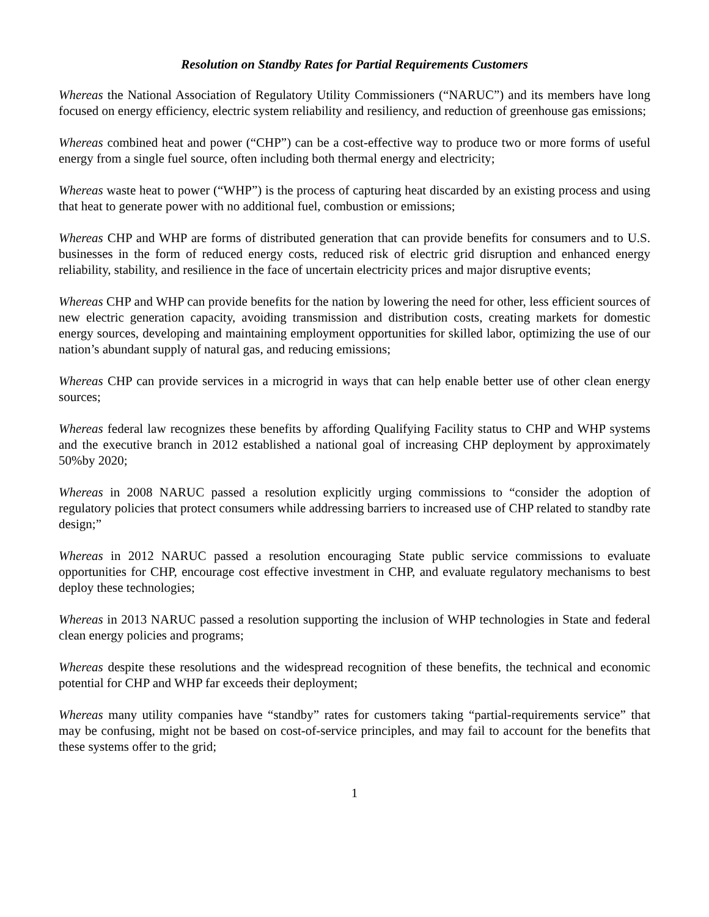Resolution on Standby Rates for Partial Requirements Customers
Whereas the National Association of Regulatory Utility Commissioners (“NARUC”) and its members have long focused on energy efficiency, electric system reliability and resiliency, and reduction of greenhouse gas emissions;
Whereas combined heat and power (“CHP”) can be a cost-effective way to produce two or more forms of useful energy from a single fuel source, often including both thermal energy and electricity;
Whereas waste heat to power (“WHP”) is the process of capturing heat discarded by an existing process and using that heat to generate power with no additional fuel, combustion or emissions;
Whereas CHP and WHP are forms of distributed generation that can provide benefits for consumers and to U.S. businesses in the form of reduced energy costs, reduced risk of electric grid disruption and enhanced energy reliability, stability, and resilience in the face of uncertain electricity prices and major disruptive events;
Whereas CHP and WHP can provide benefits for the nation by lowering the need for other, less efficient sources of new electric generation capacity, avoiding transmission and distribution costs, creating markets for domestic energy sources, developing and maintaining employment opportunities for skilled labor, optimizing the use of our nation’s abundant supply of natural gas, and reducing emissions;
Whereas CHP can provide services in a microgrid in ways that can help enable better use of other clean energy sources;
Whereas federal law recognizes these benefits by affording Qualifying Facility status to CHP and WHP systems and the executive branch in 2012 established a national goal of increasing CHP deployment by approximately 50%by 2020;
Whereas in 2008 NARUC passed a resolution explicitly urging commissions to “consider the adoption of regulatory policies that protect consumers while addressing barriers to increased use of CHP related to standby rate design;”
Whereas in 2012 NARUC passed a resolution encouraging State public service commissions to evaluate opportunities for CHP, encourage cost effective investment in CHP, and evaluate regulatory mechanisms to best deploy these technologies;
Whereas in 2013 NARUC passed a resolution supporting the inclusion of WHP technologies in State and federal clean energy policies and programs;
Whereas despite these resolutions and the widespread recognition of these benefits, the technical and economic potential for CHP and WHP far exceeds their deployment;
Whereas many utility companies have “standby” rates for customers taking “partial-requirements service” that may be confusing, might not be based on cost-of-service principles, and may fail to account for the benefits that these systems offer to the grid;
1